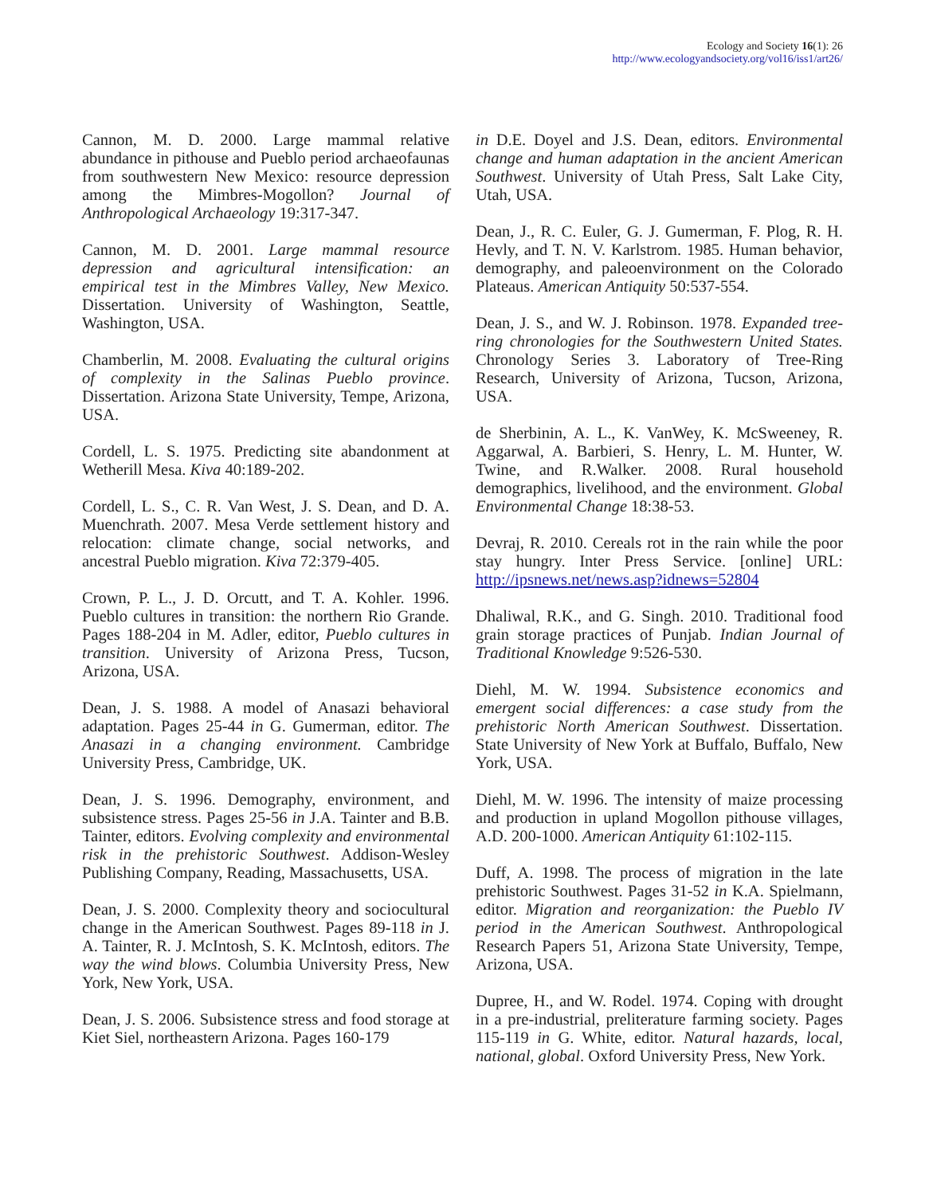Ecology and Society 16(1): 26
http://www.ecologyandsociety.org/vol16/iss1/art26/
Cannon, M. D. 2000. Large mammal relative abundance in pithouse and Pueblo period archaeofaunas from southwestern New Mexico: resource depression among the Mimbres-Mogollon? Journal of Anthropological Archaeology 19:317-347.
Cannon, M. D. 2001. Large mammal resource depression and agricultural intensification: an empirical test in the Mimbres Valley, New Mexico. Dissertation. University of Washington, Seattle, Washington, USA.
Chamberlin, M. 2008. Evaluating the cultural origins of complexity in the Salinas Pueblo province. Dissertation. Arizona State University, Tempe, Arizona, USA.
Cordell, L. S. 1975. Predicting site abandonment at Wetherill Mesa. Kiva 40:189-202.
Cordell, L. S., C. R. Van West, J. S. Dean, and D. A. Muenchrath. 2007. Mesa Verde settlement history and relocation: climate change, social networks, and ancestral Pueblo migration. Kiva 72:379-405.
Crown, P. L., J. D. Orcutt, and T. A. Kohler. 1996. Pueblo cultures in transition: the northern Rio Grande. Pages 188-204 in M. Adler, editor, Pueblo cultures in transition. University of Arizona Press, Tucson, Arizona, USA.
Dean, J. S. 1988. A model of Anasazi behavioral adaptation. Pages 25-44 in G. Gumerman, editor. The Anasazi in a changing environment. Cambridge University Press, Cambridge, UK.
Dean, J. S. 1996. Demography, environment, and subsistence stress. Pages 25-56 in J.A. Tainter and B.B. Tainter, editors. Evolving complexity and environmental risk in the prehistoric Southwest. Addison-Wesley Publishing Company, Reading, Massachusetts, USA.
Dean, J. S. 2000. Complexity theory and sociocultural change in the American Southwest. Pages 89-118 in J. A. Tainter, R. J. McIntosh, S. K. McIntosh, editors. The way the wind blows. Columbia University Press, New York, New York, USA.
Dean, J. S. 2006. Subsistence stress and food storage at Kiet Siel, northeastern Arizona. Pages 160-179
in D.E. Doyel and J.S. Dean, editors. Environmental change and human adaptation in the ancient American Southwest. University of Utah Press, Salt Lake City, Utah, USA.
Dean, J., R. C. Euler, G. J. Gumerman, F. Plog, R. H. Hevly, and T. N. V. Karlstrom. 1985. Human behavior, demography, and paleoenvironment on the Colorado Plateaus. American Antiquity 50:537-554.
Dean, J. S., and W. J. Robinson. 1978. Expanded tree-ring chronologies for the Southwestern United States. Chronology Series 3. Laboratory of Tree-Ring Research, University of Arizona, Tucson, Arizona, USA.
de Sherbinin, A. L., K. VanWey, K. McSweeney, R. Aggarwal, A. Barbieri, S. Henry, L. M. Hunter, W. Twine, and R.Walker. 2008. Rural household demographics, livelihood, and the environment. Global Environmental Change 18:38-53.
Devraj, R. 2010. Cereals rot in the rain while the poor stay hungry. Inter Press Service. [online] URL: http://ipsnews.net/news.asp?idnews=52804
Dhaliwal, R.K., and G. Singh. 2010. Traditional food grain storage practices of Punjab. Indian Journal of Traditional Knowledge 9:526-530.
Diehl, M. W. 1994. Subsistence economics and emergent social differences: a case study from the prehistoric North American Southwest. Dissertation. State University of New York at Buffalo, Buffalo, New York, USA.
Diehl, M. W. 1996. The intensity of maize processing and production in upland Mogollon pithouse villages, A.D. 200-1000. American Antiquity 61:102-115.
Duff, A. 1998. The process of migration in the late prehistoric Southwest. Pages 31-52 in K.A. Spielmann, editor. Migration and reorganization: the Pueblo IV period in the American Southwest. Anthropological Research Papers 51, Arizona State University, Tempe, Arizona, USA.
Dupree, H., and W. Rodel. 1974. Coping with drought in a pre-industrial, preliterature farming society. Pages 115-119 in G. White, editor. Natural hazards, local, national, global. Oxford University Press, New York.